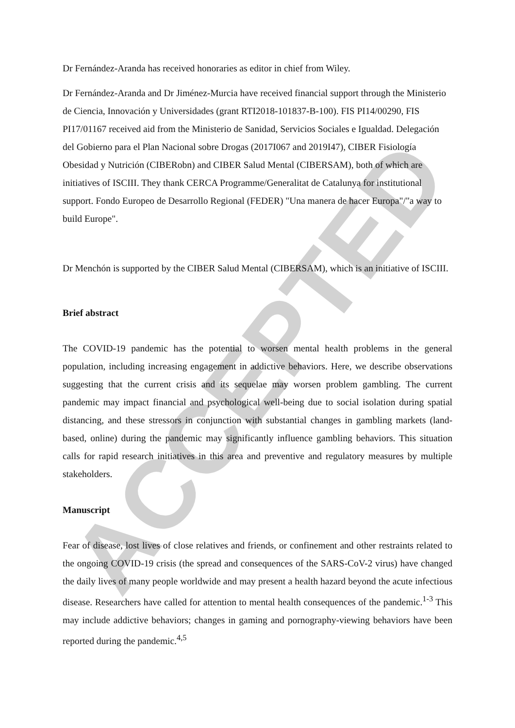ACCEPTED
Dr Fernández-Aranda has received honoraries as editor in chief from Wiley.
Dr Fernández-Aranda and Dr Jiménez-Murcia have received financial support through the Ministerio de Ciencia, Innovación y Universidades (grant RTI2018-101837-B-100). FIS PI14/00290, FIS PI17/01167 received aid from the Ministerio de Sanidad, Servicios Sociales e Igualdad. Delegación del Gobierno para el Plan Nacional sobre Drogas (2017I067 and 2019I47), CIBER Fisiología Obesidad y Nutrición (CIBERobn) and CIBER Salud Mental (CIBERSAM), both of which are initiatives of ISCIII. They thank CERCA Programme/Generalitat de Catalunya for institutional support. Fondo Europeo de Desarrollo Regional (FEDER) "Una manera de hacer Europa"/"a way to build Europe".
Dr Menchón is supported by the CIBER Salud Mental (CIBERSAM), which is an initiative of ISCIII.
Brief abstract
The COVID-19 pandemic has the potential to worsen mental health problems in the general population, including increasing engagement in addictive behaviors. Here, we describe observations suggesting that the current crisis and its sequelae may worsen problem gambling. The current pandemic may impact financial and psychological well-being due to social isolation during spatial distancing, and these stressors in conjunction with substantial changes in gambling markets (land-based, online) during the pandemic may significantly influence gambling behaviors. This situation calls for rapid research initiatives in this area and preventive and regulatory measures by multiple stakeholders.
Manuscript
Fear of disease, lost lives of close relatives and friends, or confinement and other restraints related to the ongoing COVID-19 crisis (the spread and consequences of the SARS-CoV-2 virus) have changed the daily lives of many people worldwide and may present a health hazard beyond the acute infectious disease. Researchers have called for attention to mental health consequences of the pandemic.<sup>1-3</sup> This may include addictive behaviors; changes in gaming and pornography-viewing behaviors have been reported during the pandemic.<sup>4,5</sup>